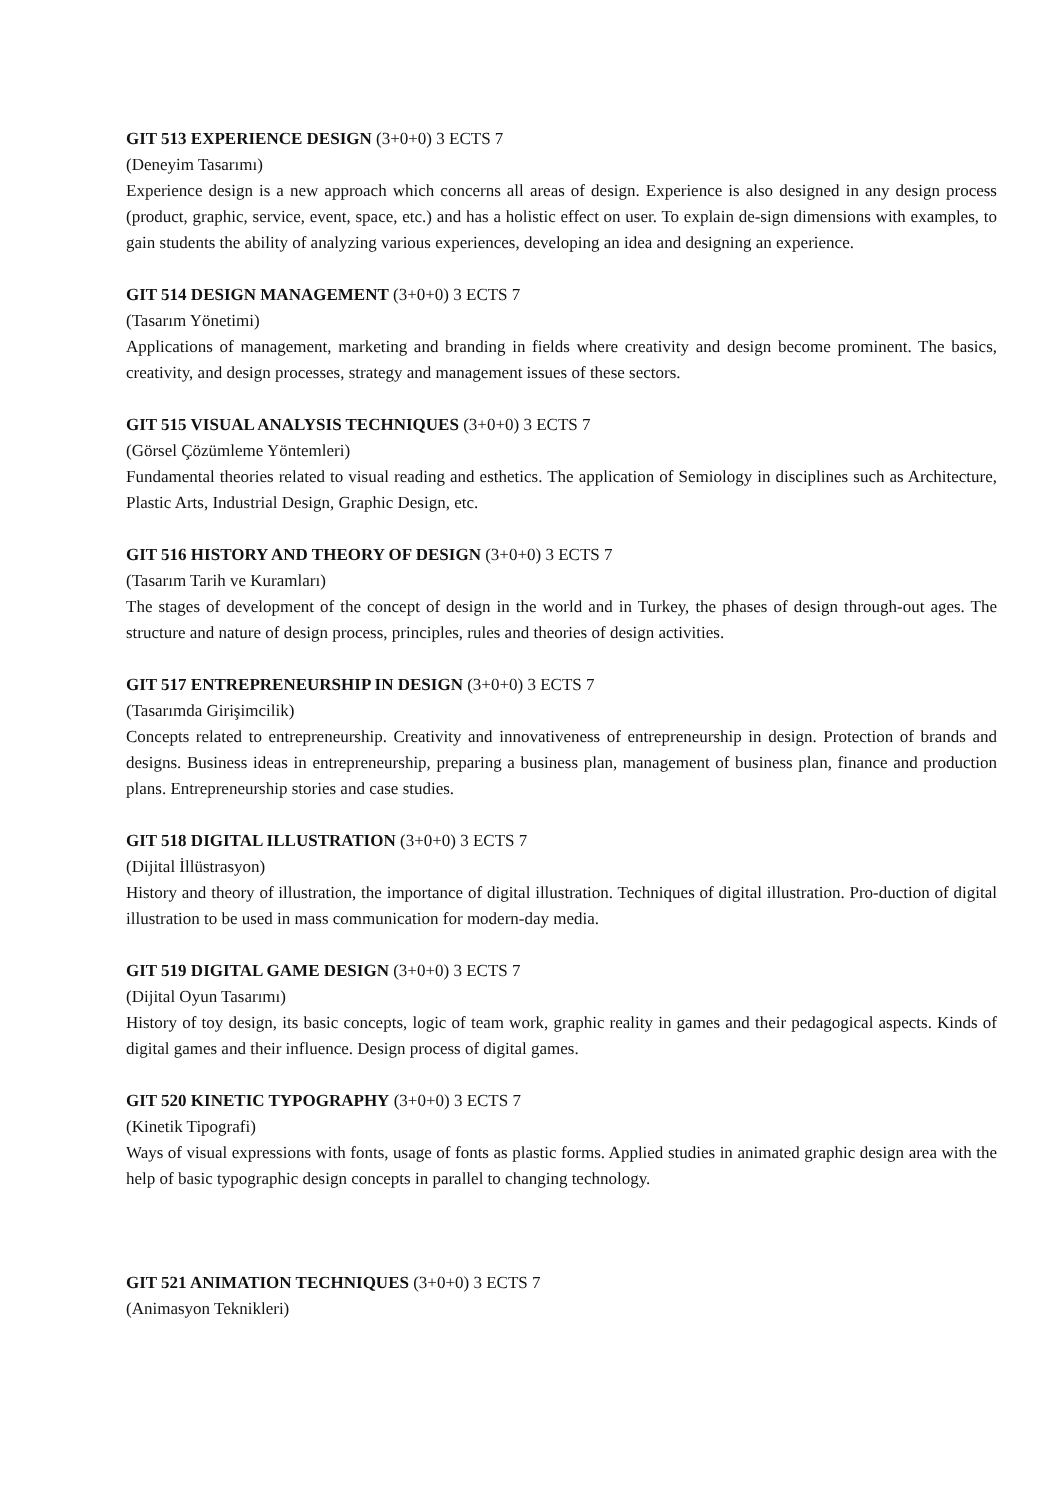GIT 513 EXPERIENCE DESIGN (3+0+0) 3 ECTS 7
(Deneyim Tasarımı)
Experience design is a new approach which concerns all areas of design. Experience is also designed in any design process (product, graphic, service, event, space, etc.) and has a holistic effect on user. To explain de-sign dimensions with examples, to gain students the ability of analyzing various experiences, developing an idea and designing an experience.
GIT 514 DESIGN MANAGEMENT (3+0+0) 3 ECTS 7
(Tasarım Yönetimi)
Applications of management, marketing and branding in fields where creativity and design become prominent. The basics, creativity, and design processes, strategy and management issues of these sectors.
GIT 515 VISUAL ANALYSIS TECHNIQUES (3+0+0) 3 ECTS 7
(Görsel Çözümleme Yöntemleri)
Fundamental theories related to visual reading and esthetics. The application of Semiology in disciplines such as Architecture, Plastic Arts, Industrial Design, Graphic Design, etc.
GIT 516 HISTORY AND THEORY OF DESIGN (3+0+0) 3 ECTS 7
(Tasarım Tarih ve Kuramları)
The stages of development of the concept of design in the world and in Turkey, the phases of design through-out ages. The structure and nature of design process, principles, rules and theories of design activities.
GIT 517 ENTREPRENEURSHIP IN DESIGN (3+0+0) 3 ECTS 7
(Tasarımda Girişimcilik)
Concepts related to entrepreneurship. Creativity and innovativeness of entrepreneurship in design. Protection of brands and designs. Business ideas in entrepreneurship, preparing a business plan, management of business plan, finance and production plans. Entrepreneurship stories and case studies.
GIT 518 DIGITAL ILLUSTRATION (3+0+0) 3 ECTS 7
(Dijital İllüstrasyon)
History and theory of illustration, the importance of digital illustration. Techniques of digital illustration. Pro-duction of digital illustration to be used in mass communication for modern-day media.
GIT 519 DIGITAL GAME DESIGN (3+0+0) 3 ECTS 7
(Dijital Oyun Tasarımı)
History of toy design, its basic concepts, logic of team work, graphic reality in games and their pedagogical aspects. Kinds of digital games and their influence. Design process of digital games.
GIT 520 KINETIC TYPOGRAPHY (3+0+0) 3 ECTS 7
(Kinetik Tipografi)
Ways of visual expressions with fonts, usage of fonts as plastic forms. Applied studies in animated graphic design area with the help of basic typographic design concepts in parallel to changing technology.
GIT 521 ANIMATION TECHNIQUES (3+0+0) 3 ECTS 7
(Animasyon Teknikleri)